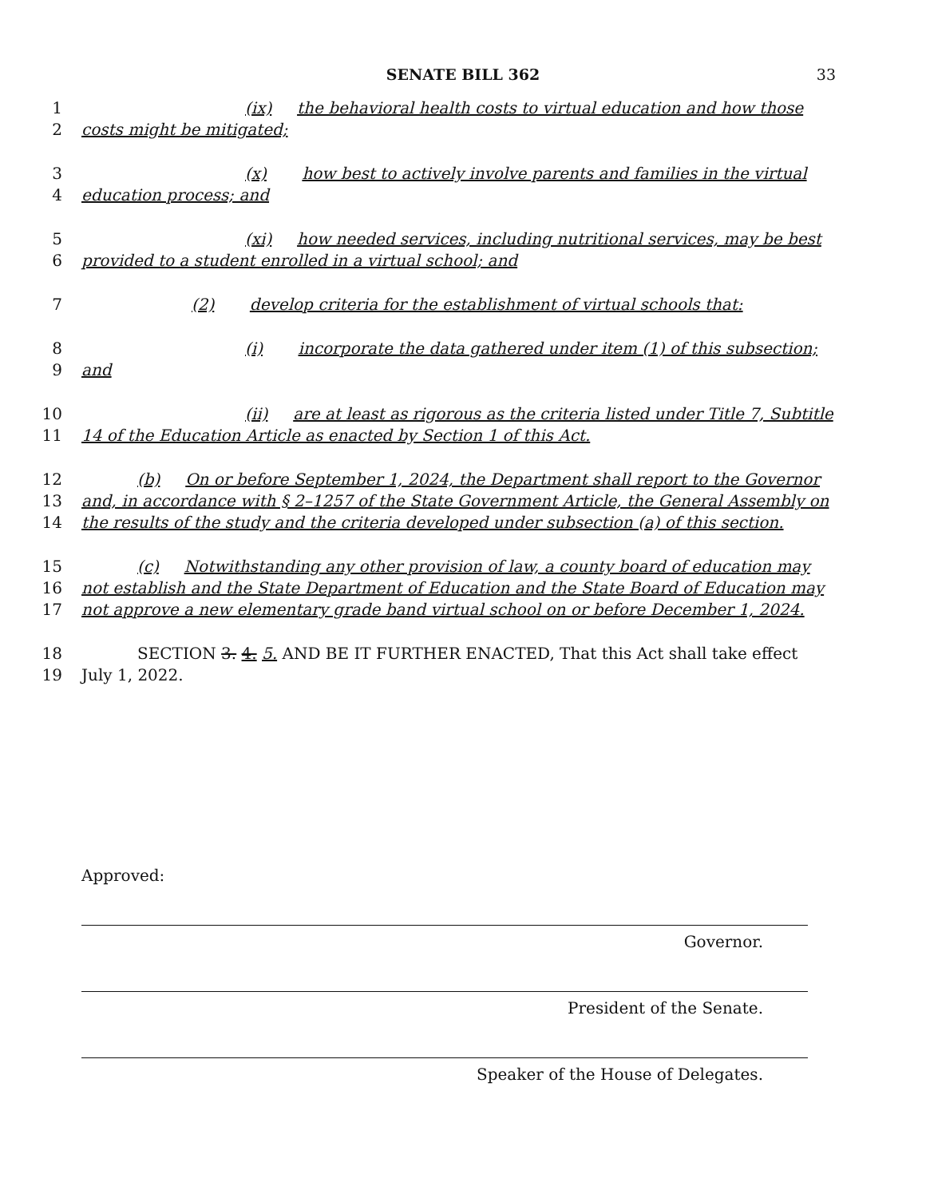SENATE BILL 362 33
1 (ix) the behavioral health costs to virtual education and how those
2 costs might be mitigated;
3 (x) how best to actively involve parents and families in the virtual
4 education process; and
5 (xi) how needed services, including nutritional services, may be best
6 provided to a student enrolled in a virtual school; and
7 (2) develop criteria for the establishment of virtual schools that:
8 (i) incorporate the data gathered under item (1) of this subsection;
9 and
10 (ii) are at least as rigorous as the criteria listed under Title 7, Subtitle
11 14 of the Education Article as enacted by Section 1 of this Act.
12 (b) On or before September 1, 2024, the Department shall report to the Governor
13 and, in accordance with § 2–1257 of the State Government Article, the General Assembly on
14 the results of the study and the criteria developed under subsection (a) of this section.
15 (c) Notwithstanding any other provision of law, a county board of education may
16 not establish and the State Department of Education and the State Board of Education may
17 not approve a new elementary grade band virtual school on or before December 1, 2024.
18 SECTION 3. 4. 5. AND BE IT FURTHER ENACTED, That this Act shall take effect
19 July 1, 2022.
Approved:
Governor.
President of the Senate.
Speaker of the House of Delegates.